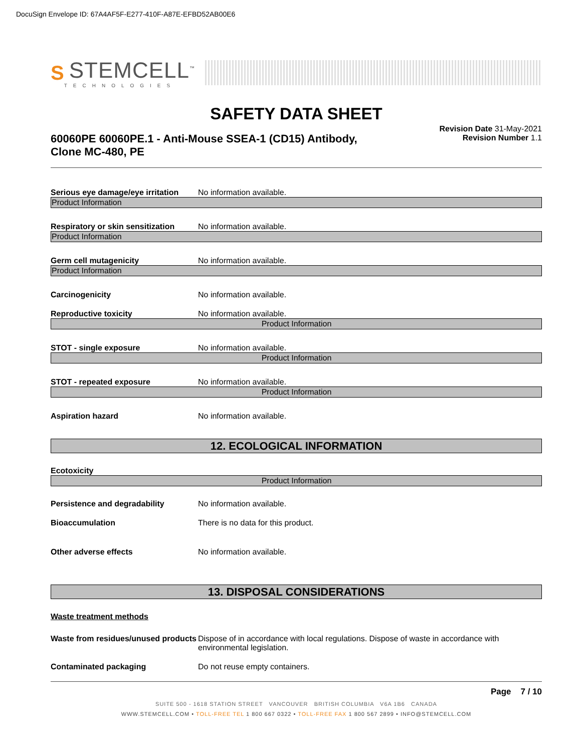DocuSign Envelope ID: 67A4AF5F-E277-410F-A87E-EFBD52AB00E6
S
STEMCELL<sup>™</sup>
TECHNOLOGIES
SAFETY DATA SHEET
60060PE 60060PE.1 - Anti-Mouse SSEA-1 (CD15) Antibody, Clone MC-480, PE
Revision Date 31-May-2021
Revision Number 1.1
Serious eye damage/eye irritation No information available.
Product Information
Respiratory or skin sensitization No information available.
Product Information
Germ cell mutagenicity No information available.
Product Information
Carcinogenicity No information available.
Reproductive toxicity No information available.
Product Information
STOT - single exposure No information available.
Product Information
STOT - repeated exposure No information available.
Product Information
Aspiration hazard No information available.
12. ECOLOGICAL INFORMATION
Ecotoxicity
Product Information
Persistence and degradability No information available.
Bioaccumulation There is no data for this product.
Other adverse effects No information available.
13. DISPOSAL CONSIDERATIONS
Waste treatment methods
Waste from residues/unused products Dispose of in accordance with local regulations. Dispose of waste in accordance with environmental legislation.
Contaminated packaging Do not reuse empty containers.
Page 7 / 10
SUITE 500 - 1618 STATION STREET VANCOUVER BRITISH COLUMBIA V6A 1B6 CANADA
WWW.STEMCELL.COM • TOLL-FREE TEL 1 800 667 0322 • TOLL-FREE FAX 1 800 567 2899 • INFO@STEMCELL.COM